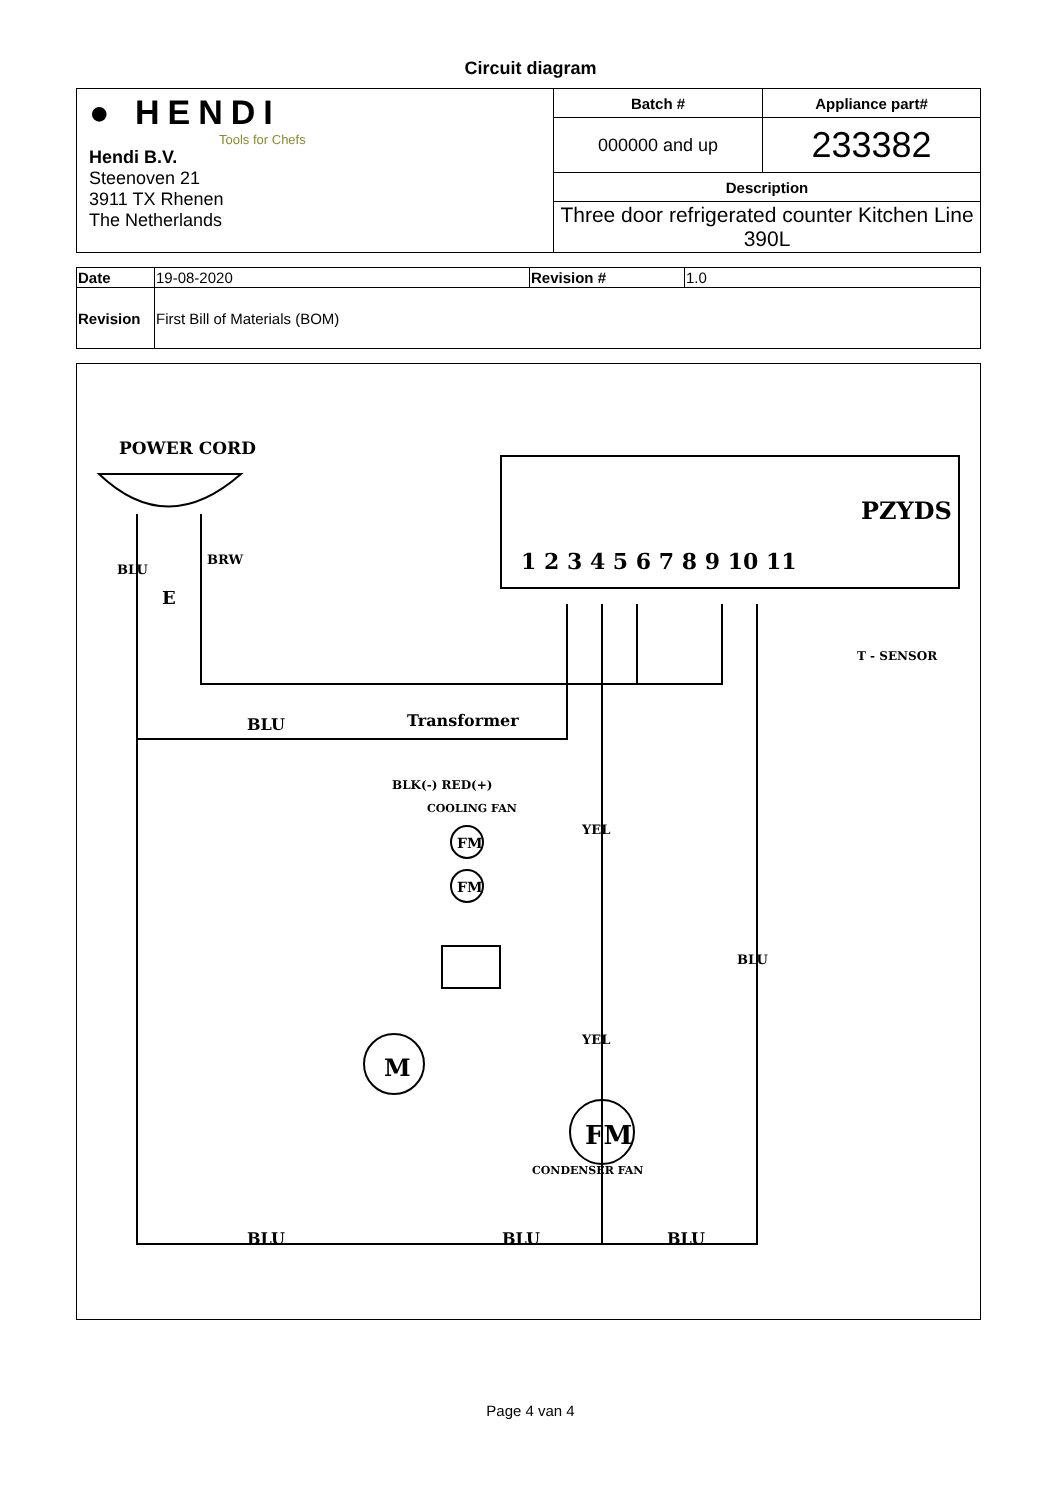Circuit diagram
| ● HENDI Tools for Chefs Hendi B.V. Steenoven 21 3911 TX Rhenen The Netherlands | Batch # | Appliance part# |
| | 000000 and up | 233382 |
| | Description | |
| | Three door refrigerated counter Kitchen Line 390L | |
| Date | 19-08-2020 | Revision # | 1.0 |
| Revision | First Bill of Materials (BOM) | | |
POWER CORD
PZYDS
1 2 3 4 5 6 7 8 9 10 11
BLU
Transformer
BLK(-) RED(+)
COOLING FAN
FM
FM
M
FM
T - SENSOR
BLU
BLU
BLU
BLU
E
BRW
YEL
YEL
BLU
CONDENSER FAN
Page 4 van 4